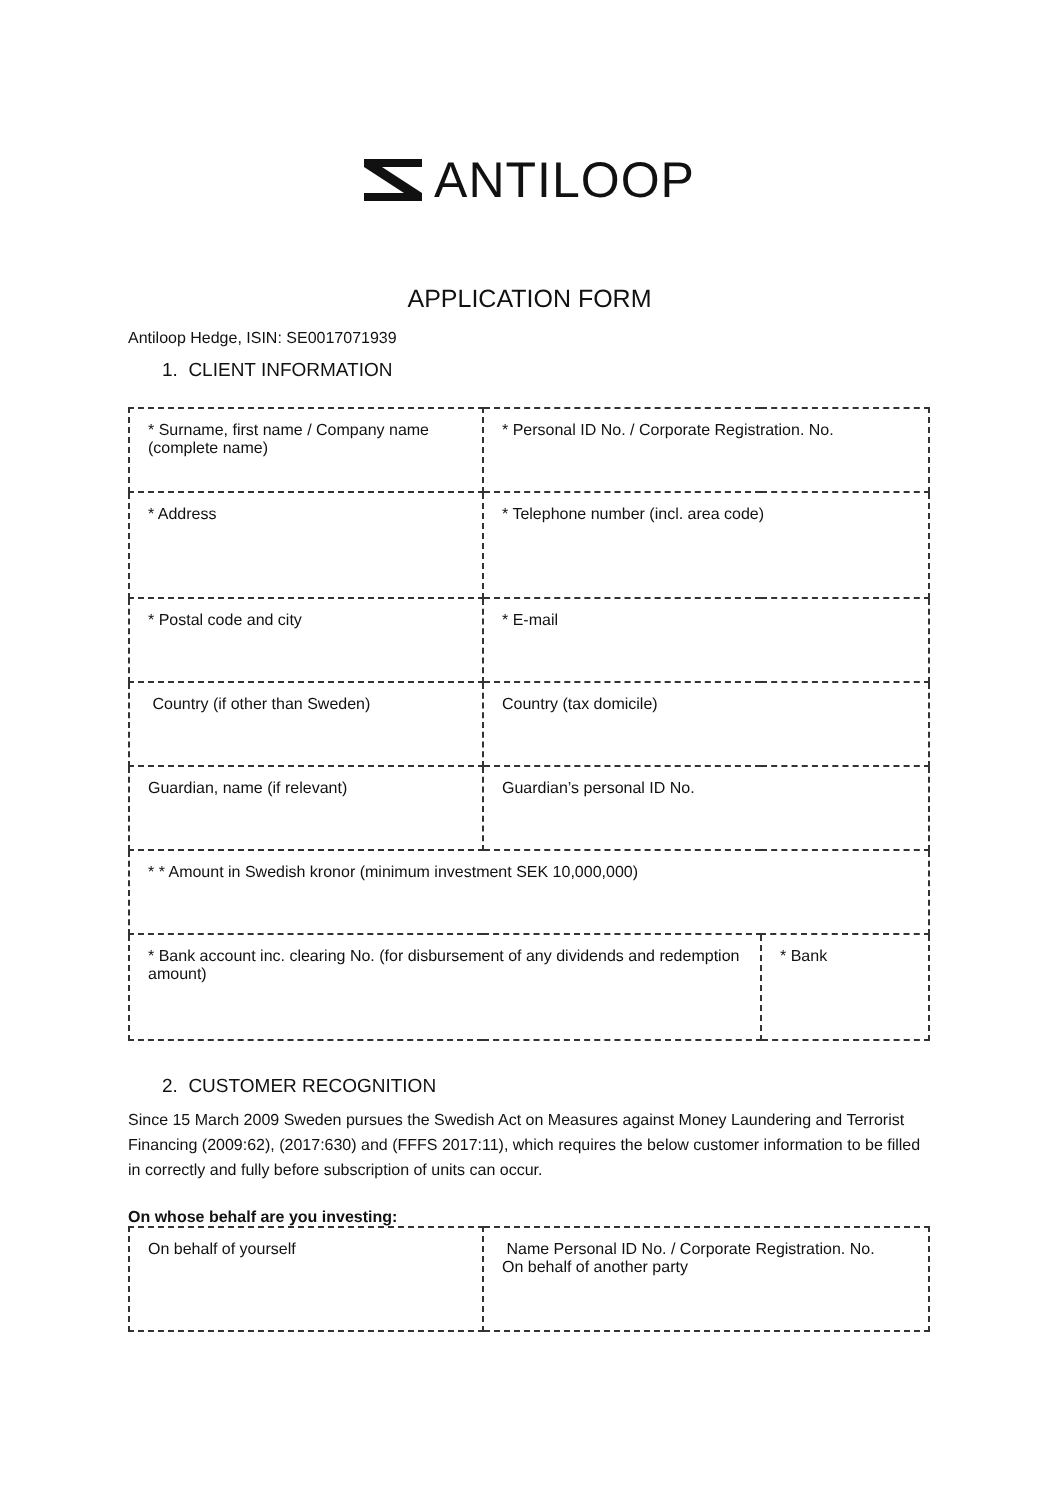ANTILOOP
APPLICATION FORM
Antiloop Hedge, ISIN: SE0017071939
1. CLIENT INFORMATION
| * Surname, first name / Company name (complete name) | * Personal ID No. / Corporate Registration. No. | |
| * Address | * Telephone number (incl. area code) | |
| * Postal code and city | * E-mail | |
| Country (if other than Sweden) | Country (tax domicile) | |
| Guardian, name (if relevant) | Guardian’s personal ID No. | |
| * * Amount in Swedish kronor (minimum investment SEK 10,000,000) | | |
| * Bank account inc. clearing No. (for disbursement of any dividends and redemption amount) | | * Bank |
2. CUSTOMER RECOGNITION
Since 15 March 2009 Sweden pursues the Swedish Act on Measures against Money Laundering and Terrorist Financing (2009:62), (2017:630) and (FFFS 2017:11), which requires the below customer information to be filled in correctly and fully before subscription of units can occur.
On whose behalf are you investing:
| On behalf of yourself | Name Personal ID No. / Corporate Registration. No. On behalf of another party |